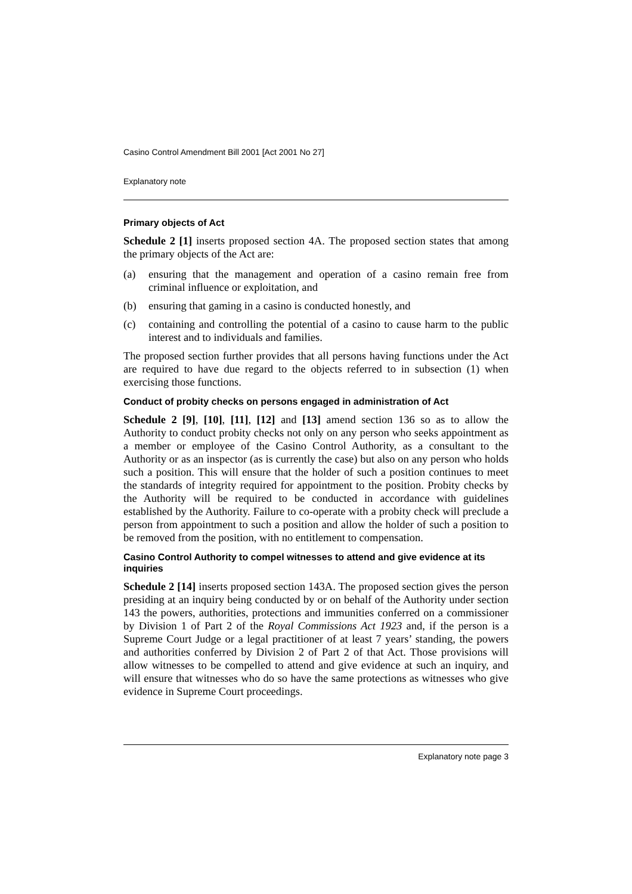Casino Control Amendment Bill 2001 [Act 2001 No 27]
Explanatory note
Primary objects of Act
Schedule 2 [1] inserts proposed section 4A. The proposed section states that among the primary objects of the Act are:
(a) ensuring that the management and operation of a casino remain free from criminal influence or exploitation, and
(b) ensuring that gaming in a casino is conducted honestly, and
(c) containing and controlling the potential of a casino to cause harm to the public interest and to individuals and families.
The proposed section further provides that all persons having functions under the Act are required to have due regard to the objects referred to in subsection (1) when exercising those functions.
Conduct of probity checks on persons engaged in administration of Act
Schedule 2 [9], [10], [11], [12] and [13] amend section 136 so as to allow the Authority to conduct probity checks not only on any person who seeks appointment as a member or employee of the Casino Control Authority, as a consultant to the Authority or as an inspector (as is currently the case) but also on any person who holds such a position. This will ensure that the holder of such a position continues to meet the standards of integrity required for appointment to the position. Probity checks by the Authority will be required to be conducted in accordance with guidelines established by the Authority. Failure to co-operate with a probity check will preclude a person from appointment to such a position and allow the holder of such a position to be removed from the position, with no entitlement to compensation.
Casino Control Authority to compel witnesses to attend and give evidence at its inquiries
Schedule 2 [14] inserts proposed section 143A. The proposed section gives the person presiding at an inquiry being conducted by or on behalf of the Authority under section 143 the powers, authorities, protections and immunities conferred on a commissioner by Division 1 of Part 2 of the Royal Commissions Act 1923 and, if the person is a Supreme Court Judge or a legal practitioner of at least 7 years’ standing, the powers and authorities conferred by Division 2 of Part 2 of that Act. Those provisions will allow witnesses to be compelled to attend and give evidence at such an inquiry, and will ensure that witnesses who do so have the same protections as witnesses who give evidence in Supreme Court proceedings.
Explanatory note page 3